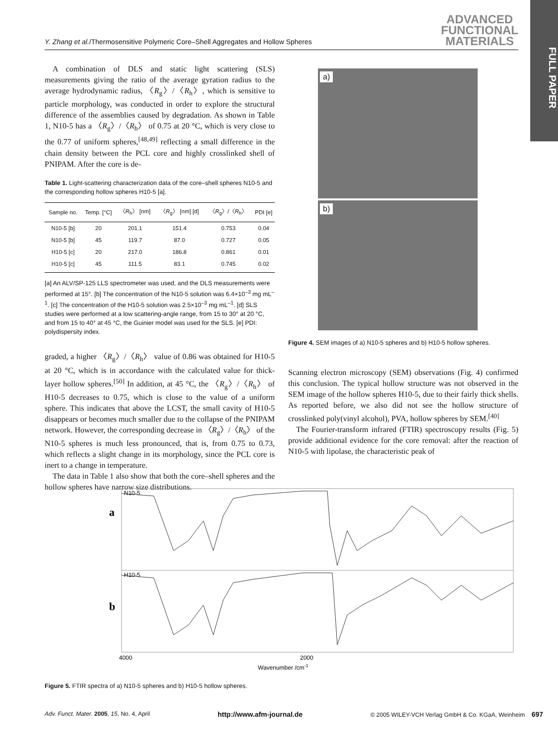Y. Zhang et al./Thermosensitive Polymeric Core–Shell Aggregates and Hollow Spheres
ADVANCED
FUNCTIONAL
MATERIALS
FULL PAPER
A combination of DLS and static light scattering (SLS) measurements giving the ratio of the average gyration radius to the average hydrodynamic radius, 〈R<sub>g</sub>〉/〈R<sub>h</sub>〉, which is sensitive to particle morphology, was conducted in order to explore the structural difference of the assemblies caused by degradation. As shown in Table 1, N10-5 has a 〈R<sub>g</sub>〉/〈R<sub>h</sub>〉 of 0.75 at 20 °C, which is very close to the 0.77 of uniform spheres,<sup>[48,49]</sup> reflecting a small difference in the chain density between the PCL core and highly crosslinked shell of PNIPAM. After the core is de-
Table 1. Light-scattering characterization data of the core–shell spheres N10-5 and the corresponding hollow spheres H10-5 [a].
| Sample no. | Temp. [°C] | 〈 R<sub>h</sub>〉 [nm] | 〈 R<sub>g</sub>〉 [nm] [d] | 〈 R<sub>g</sub>〉/〈 R<sub>h</sub>〉 | PDI [e] |
| --- | --- | --- | --- | --- | --- |
| N10-5 [b] | 20 | 201.1 | 151.4 | 0.753 | 0.04 |
| N10-5 [b] | 45 | 119.7 | 87.0 | 0.727 | 0.05 |
| H10-5 [c] | 20 | 217.0 | 186.8 | 0.861 | 0.01 |
| H10-5 [c] | 45 | 111.5 | 83.1 | 0.745 | 0.02 |
[a] An ALV/SP-125 LLS spectrometer was used, and the DLS measurements were performed at 15°. [b] The concentration of the N10-5 solution was 6.4×10<sup>–3</sup> mg mL<sup>–1</sup>. [c] The concentration of the H10-5 solution was 2.5×10<sup>–3</sup> mg mL<sup>–1</sup>. [d] SLS studies were performed at a low scattering-angle range, from 15 to 30° at 20 °C, and from 15 to 40° at 45 °C, the Guinier model was used for the SLS. [e] PDI: polydispersity index.
graded, a higher 〈R<sub>g</sub>〉/〈R<sub>h</sub>〉 value of 0.86 was obtained for H10-5 at 20 °C, which is in accordance with the calculated value for thick-layer hollow spheres.<sup>[50]</sup> In addition, at 45 °C, the 〈R<sub>g</sub>〉/〈R<sub>h</sub>〉 of H10-5 decreases to 0.75, which is close to the value of a uniform sphere. This indicates that above the LCST, the small cavity of H10-5 disappears or becomes much smaller due to the collapse of the PNIPAM network. However, the corresponding decrease in 〈R<sub>g</sub>〉/〈R<sub>h</sub>〉 of the N10-5 spheres is much less pronounced, that is, from 0.75 to 0.73, which reflects a slight change in its morphology, since the PCL core is inert to a change in temperature.
The data in Table 1 also show that both the core–shell spheres and the hollow spheres have narrow size distributions.
a)
b)
‍Figure 4. SEM images of a) N10-5 spheres and b) H10-5 hollow spheres.
Scanning electron microscopy (SEM) observations (Fig. 4) confirmed this conclusion. The typical hollow structure was not observed in the SEM image of the hollow spheres H10-5, due to their fairly thick shells. As reported before, we also did not see the hollow structure of crosslinked poly(vinyl alcohol), PVA, hollow spheres by SEM.<sup>[40]</sup>
The Fourier-transform infrared (FTIR) spectroscopy results (Fig. 5) provide additional evidence for the core removal: after the reaction of N10-5 with lipolase, the characteristic peak of
N10-5
H10-5
a
b
4000
2000
Wavenumber /cm-1
Figure 5. FTIR spectra of a) N10-5 spheres and b) H10-5 hollow spheres.
Adv. Funct. Mater. 2005, 15, No. 4, April http://www.afm-journal.de © 2005 WILEY-VCH Verlag GmbH & Co. KGaA, Weinheim 697